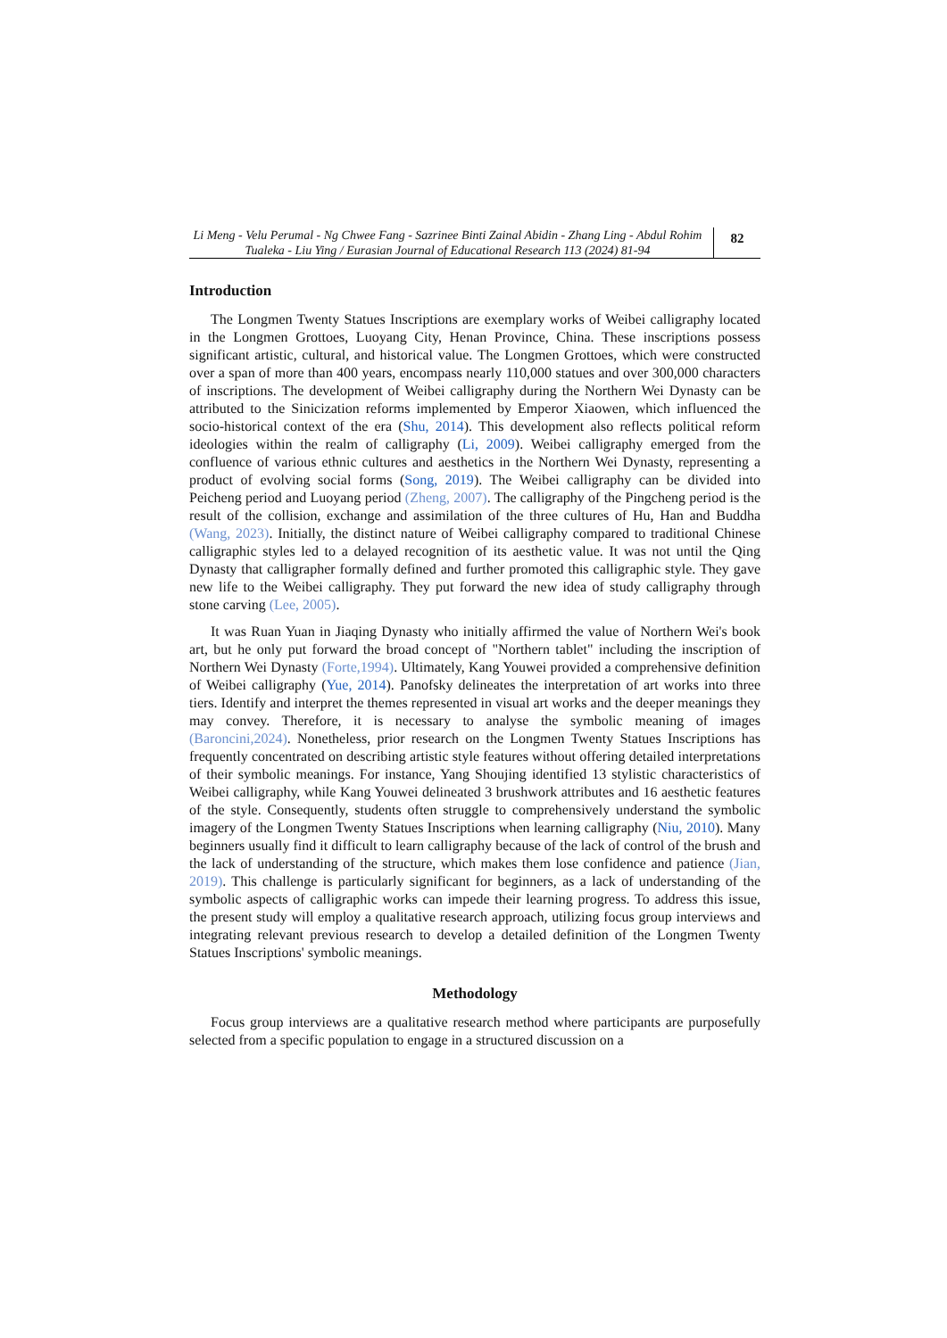Li Meng - Velu Perumal - Ng Chwee Fang - Sazrinee Binti Zainal Abidin - Zhang Ling - Abdul Rohim Tualeka - Liu Ying / Eurasian Journal of Educational Research 113 (2024) 81-94
82
Introduction
The Longmen Twenty Statues Inscriptions are exemplary works of Weibei calligraphy located in the Longmen Grottoes, Luoyang City, Henan Province, China. These inscriptions possess significant artistic, cultural, and historical value. The Longmen Grottoes, which were constructed over a span of more than 400 years, encompass nearly 110,000 statues and over 300,000 characters of inscriptions. The development of Weibei calligraphy during the Northern Wei Dynasty can be attributed to the Sinicization reforms implemented by Emperor Xiaowen, which influenced the socio-historical context of the era (Shu, 2014). This development also reflects political reform ideologies within the realm of calligraphy (Li, 2009). Weibei calligraphy emerged from the confluence of various ethnic cultures and aesthetics in the Northern Wei Dynasty, representing a product of evolving social forms (Song, 2019). The Weibei calligraphy can be divided into Peicheng period and Luoyang period (Zheng, 2007). The calligraphy of the Pingcheng period is the result of the collision, exchange and assimilation of the three cultures of Hu, Han and Buddha (Wang, 2023). Initially, the distinct nature of Weibei calligraphy compared to traditional Chinese calligraphic styles led to a delayed recognition of its aesthetic value. It was not until the Qing Dynasty that calligrapher formally defined and further promoted this calligraphic style. They gave new life to the Weibei calligraphy. They put forward the new idea of study calligraphy through stone carving (Lee, 2005).
It was Ruan Yuan in Jiaqing Dynasty who initially affirmed the value of Northern Wei's book art, but he only put forward the broad concept of "Northern tablet" including the inscription of Northern Wei Dynasty (Forte,1994). Ultimately, Kang Youwei provided a comprehensive definition of Weibei calligraphy (Yue, 2014). Panofsky delineates the interpretation of art works into three tiers. Identify and interpret the themes represented in visual art works and the deeper meanings they may convey. Therefore, it is necessary to analyse the symbolic meaning of images (Baroncini,2024). Nonetheless, prior research on the Longmen Twenty Statues Inscriptions has frequently concentrated on describing artistic style features without offering detailed interpretations of their symbolic meanings. For instance, Yang Shoujing identified 13 stylistic characteristics of Weibei calligraphy, while Kang Youwei delineated 3 brushwork attributes and 16 aesthetic features of the style. Consequently, students often struggle to comprehensively understand the symbolic imagery of the Longmen Twenty Statues Inscriptions when learning calligraphy (Niu, 2010). Many beginners usually find it difficult to learn calligraphy because of the lack of control of the brush and the lack of understanding of the structure, which makes them lose confidence and patience (Jian, 2019). This challenge is particularly significant for beginners, as a lack of understanding of the symbolic aspects of calligraphic works can impede their learning progress. To address this issue, the present study will employ a qualitative research approach, utilizing focus group interviews and integrating relevant previous research to develop a detailed definition of the Longmen Twenty Statues Inscriptions' symbolic meanings.
Methodology
Focus group interviews are a qualitative research method where participants are purposefully selected from a specific population to engage in a structured discussion on a